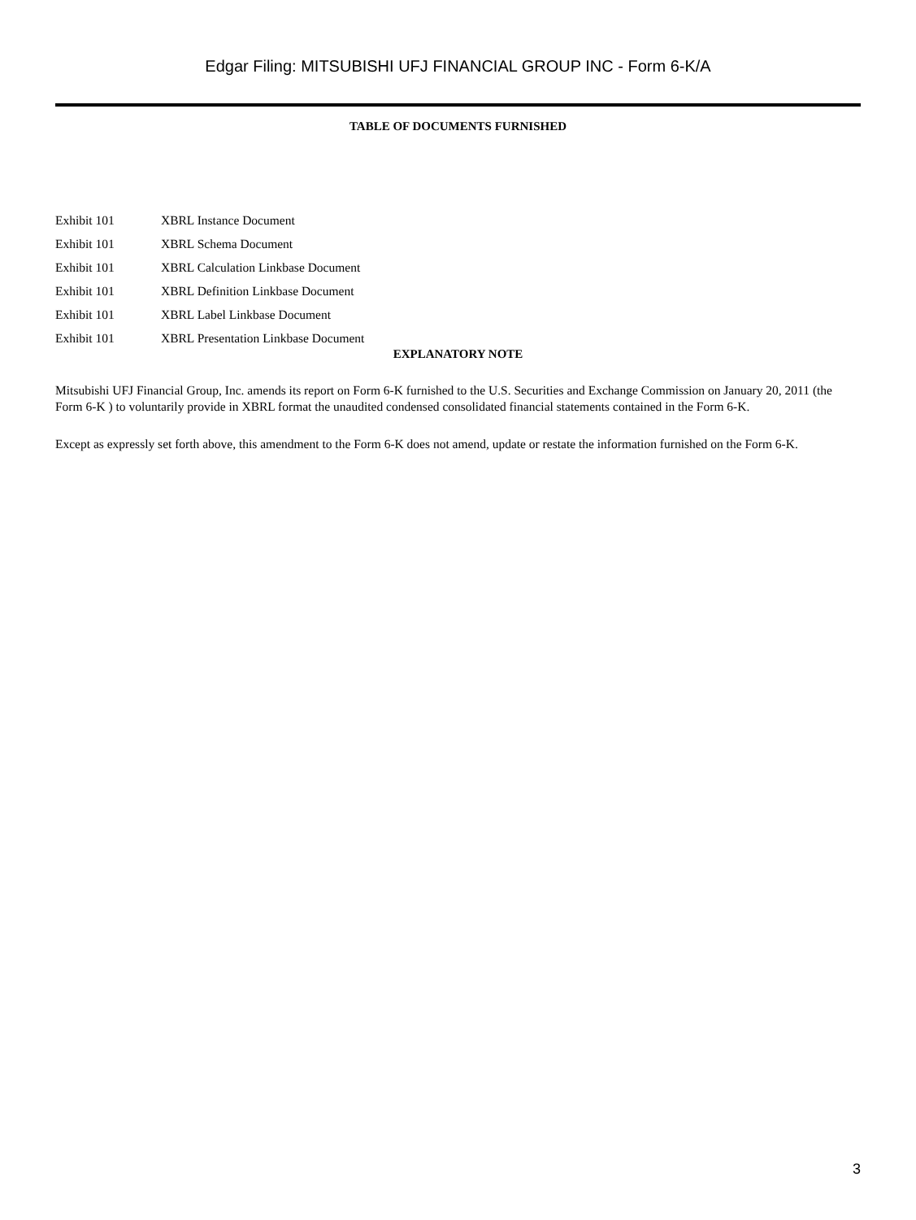Edgar Filing: MITSUBISHI UFJ FINANCIAL GROUP INC - Form 6-K/A
TABLE OF DOCUMENTS FURNISHED
| Exhibit 101 | XBRL Instance Document |
| Exhibit 101 | XBRL Schema Document |
| Exhibit 101 | XBRL Calculation Linkbase Document |
| Exhibit 101 | XBRL Definition Linkbase Document |
| Exhibit 101 | XBRL Label Linkbase Document |
| Exhibit 101 | XBRL Presentation Linkbase Document |
EXPLANATORY NOTE
Mitsubishi UFJ Financial Group, Inc. amends its report on Form 6-K furnished to the U.S. Securities and Exchange Commission on January 20, 2011 (the Form 6-K ) to voluntarily provide in XBRL format the unaudited condensed consolidated financial statements contained in the Form 6-K.
Except as expressly set forth above, this amendment to the Form 6-K does not amend, update or restate the information furnished on the Form 6-K.
3